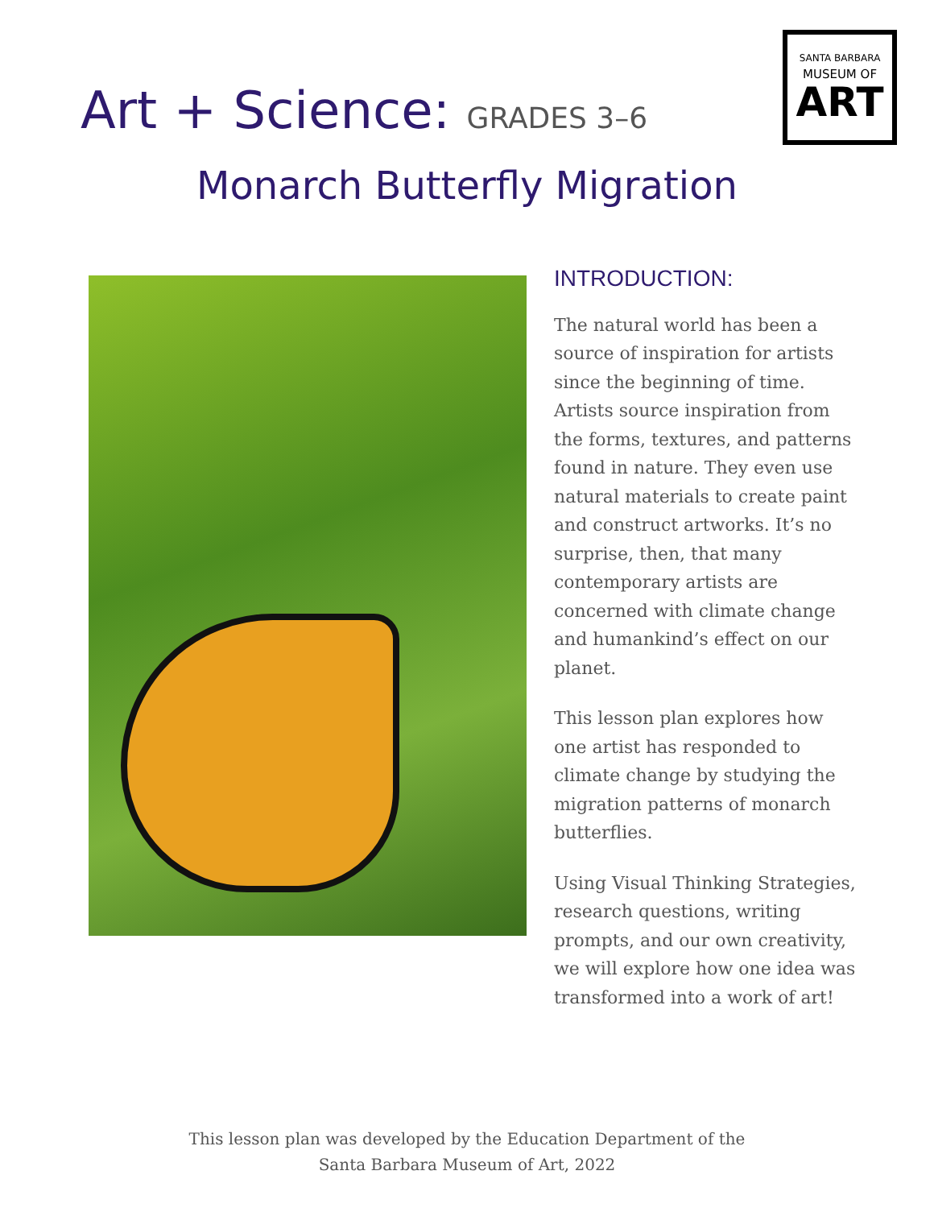SANTA BARBARA
MUSEUM OF
ART
Art + Science: GRADES 3–6
Monarch Butterfly Migration
INTRODUCTION:
The natural world has been a source of inspiration for artists since the beginning of time. Artists source inspiration from the forms, textures, and patterns found in nature. They even use natural materials to create paint and construct artworks. It’s no surprise, then, that many contemporary artists are concerned with climate change and humankind’s effect on our planet.
This lesson plan explores how one artist has responded to climate change by studying the migration patterns of monarch butterflies.
Using Visual Thinking Strategies, research questions, writing prompts, and our own creativity, we will explore how one idea was transformed into a work of art!
This lesson plan was developed by the Education Department of the
Santa Barbara Museum of Art, 2022